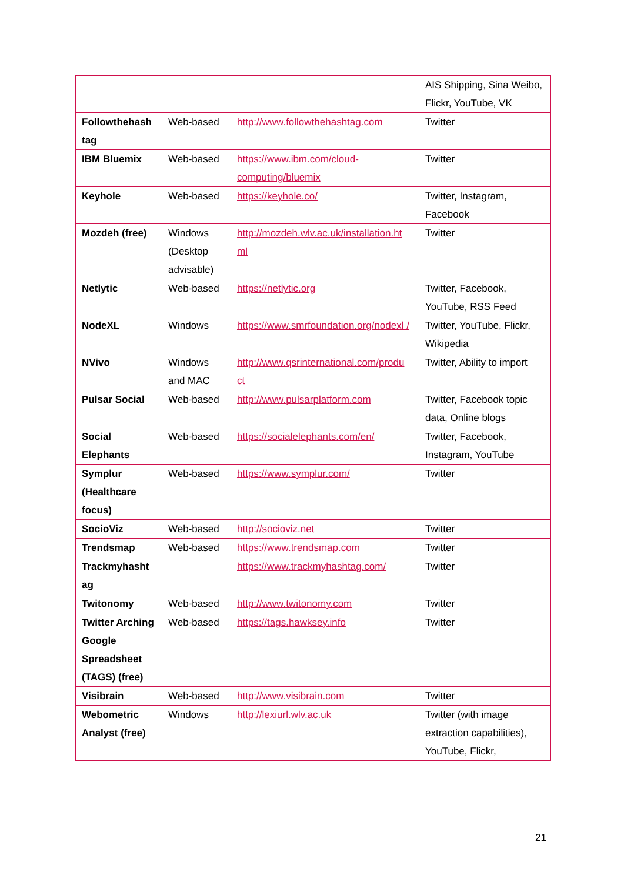| | | | AIS Shipping, Sina Weibo, Flickr, YouTube, VK |
| Followthehash tag | Web-based | http://www.followthehashtag.com | Twitter |
| IBM Bluemix | Web-based | https://www.ibm.com/cloud-computing/bluemix | Twitter |
| Keyhole | Web-based | https://keyhole.co/ | Twitter, Instagram, Facebook |
| Mozdeh (free) | Windows (Desktop advisable) | http://mozdeh.wlv.ac.uk/installation.ht ml | Twitter |
| Netlytic | Web-based | https://netlytic.org | Twitter, Facebook, YouTube, RSS Feed |
| NodeXL | Windows | https://www.smrfoundation.org/nodexl / | Twitter, YouTube, Flickr, Wikipedia |
| NVivo | Windows and MAC | http://www.qsrinternational.com/produ ct | Twitter, Ability to import |
| Pulsar Social | Web-based | http://www.pulsarplatform.com | Twitter, Facebook topic data, Online blogs |
| Social Elephants | Web-based | https://socialelephants.com/en/ | Twitter, Facebook, Instagram, YouTube |
| Symplur (Healthcare focus) | Web-based | https://www.symplur.com/ | Twitter |
| SocioViz | Web-based | http://socioviz.net | Twitter |
| Trendsmap | Web-based | https://www.trendsmap.com | Twitter |
| Trackmyhasht ag | | https://www.trackmyhashtag.com/ | Twitter |
| Twitonomy | Web-based | http://www.twitonomy.com | Twitter |
| Twitter Arching Google Spreadsheet (TAGS) (free) | Web-based | https://tags.hawksey.info | Twitter |
| Visibrain | Web-based | http://www.visibrain.com | Twitter |
| Webometric Analyst (free) | Windows | http://lexiurl.wlv.ac.uk | Twitter (with image extraction capabilities), YouTube, Flickr, |
21